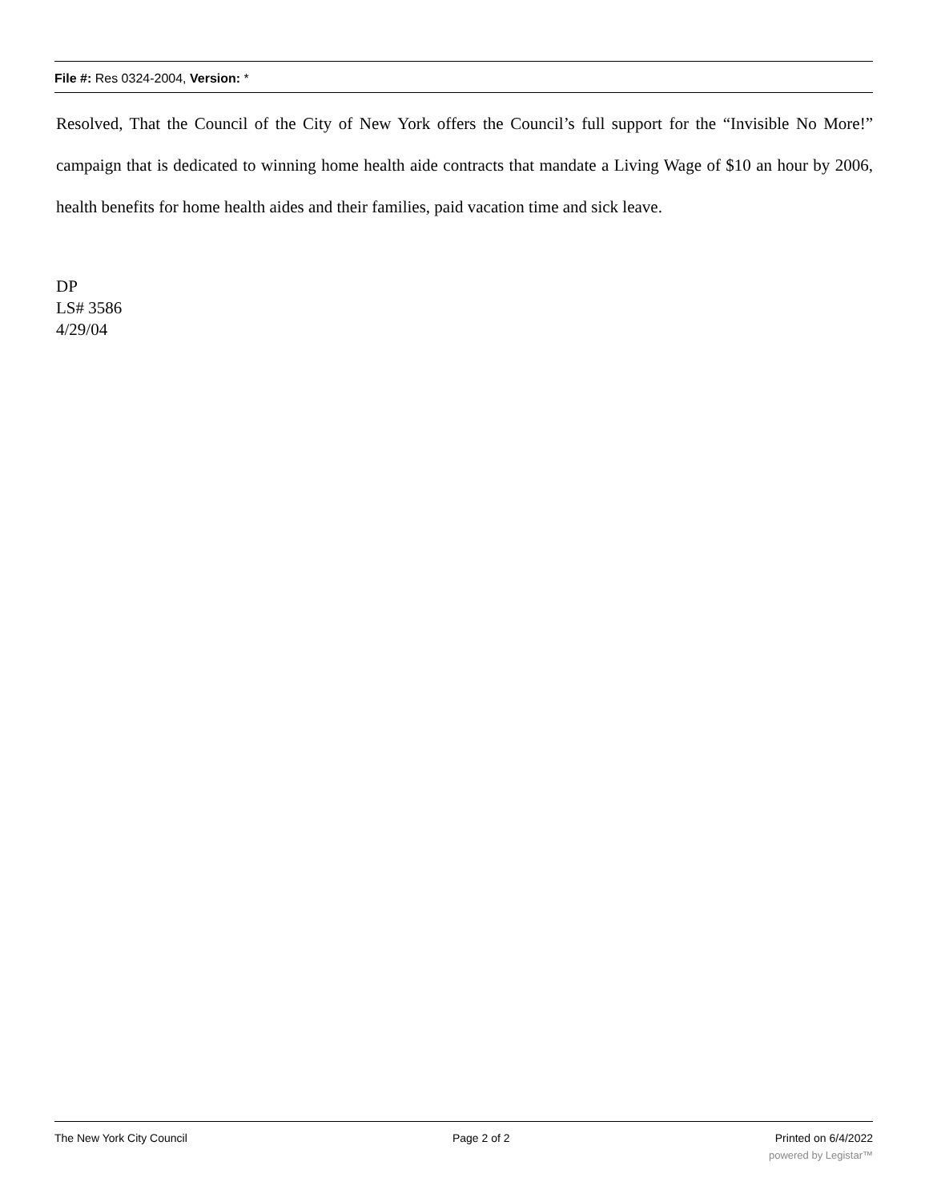File #: Res 0324-2004, Version: *
Resolved, That the Council of the City of New York offers the Council’s full support for the “Invisible No More!” campaign that is dedicated to winning home health aide contracts that mandate a Living Wage of $10 an hour by 2006, health benefits for home health aides and their families, paid vacation time and sick leave.
DP
LS# 3586
4/29/04
The New York City Council Page 2 of 2 Printed on 6/4/2022
powered by Legistar™